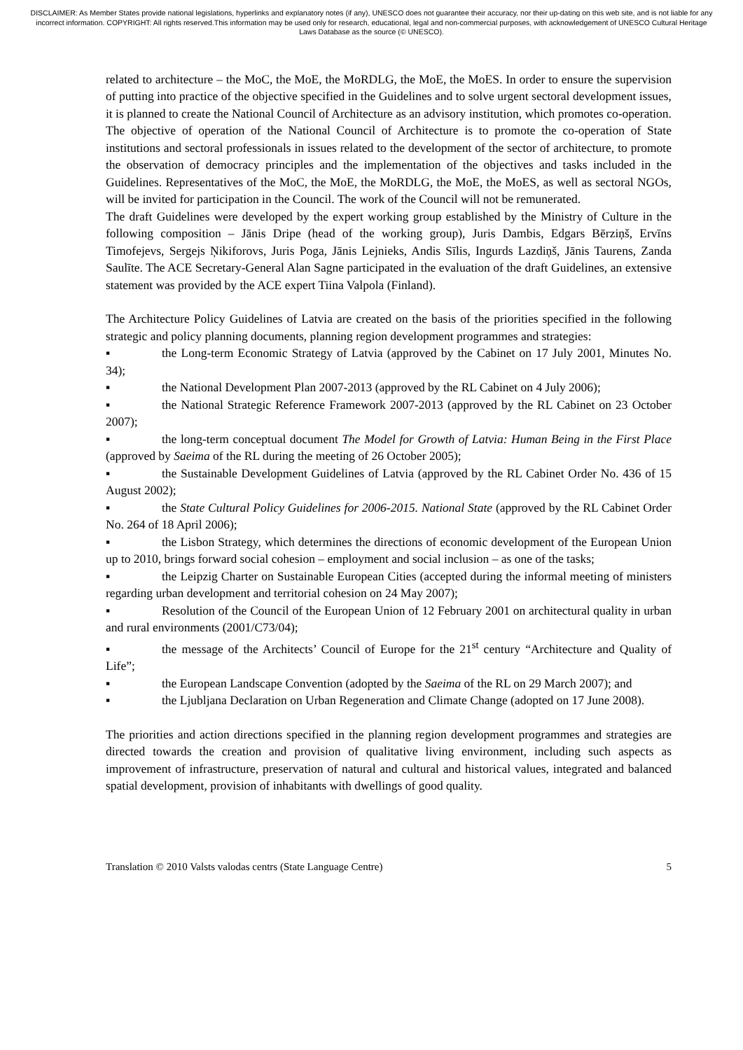DISCLAIMER: As Member States provide national legislations, hyperlinks and explanatory notes (if any), UNESCO does not guarantee their accuracy, nor their up-dating on this web site, and is not liable for any incorrect information. COPYRIGHT: All rights reserved.This information may be used only for research, educational, legal and non-commercial purposes, with acknowledgement of UNESCO Cultural Heritage Laws Database as the source (© UNESCO).
related to architecture – the MoC, the MoE, the MoRDLG, the MoE, the MoES. In order to ensure the supervision of putting into practice of the objective specified in the Guidelines and to solve urgent sectoral development issues, it is planned to create the National Council of Architecture as an advisory institution, which promotes co-operation. The objective of operation of the National Council of Architecture is to promote the co-operation of State institutions and sectoral professionals in issues related to the development of the sector of architecture, to promote the observation of democracy principles and the implementation of the objectives and tasks included in the Guidelines. Representatives of the MoC, the MoE, the MoRDLG, the MoE, the MoES, as well as sectoral NGOs, will be invited for participation in the Council. The work of the Council will not be remunerated.
The draft Guidelines were developed by the expert working group established by the Ministry of Culture in the following composition – Jānis Dripe (head of the working group), Juris Dambis, Edgars Bērziņš, Ervīns Timofejevs, Sergejs Ņikiforovs, Juris Poga, Jānis Lejnieks, Andis Sīlis, Ingurds Lazdiņš, Jānis Taurens, Zanda Saulīte. The ACE Secretary-General Alan Sagne participated in the evaluation of the draft Guidelines, an extensive statement was provided by the ACE expert Tiina Valpola (Finland).
The Architecture Policy Guidelines of Latvia are created on the basis of the priorities specified in the following strategic and policy planning documents, planning region development programmes and strategies:
▪ the Long-term Economic Strategy of Latvia (approved by the Cabinet on 17 July 2001, Minutes No. 34);
▪ the National Development Plan 2007-2013 (approved by the RL Cabinet on 4 July 2006);
▪ the National Strategic Reference Framework 2007-2013 (approved by the RL Cabinet on 23 October 2007);
▪ the long-term conceptual document The Model for Growth of Latvia: Human Being in the First Place (approved by Saeima of the RL during the meeting of 26 October 2005);
▪ the Sustainable Development Guidelines of Latvia (approved by the RL Cabinet Order No. 436 of 15 August 2002);
▪ the State Cultural Policy Guidelines for 2006-2015. National State (approved by the RL Cabinet Order No. 264 of 18 April 2006);
▪ the Lisbon Strategy, which determines the directions of economic development of the European Union up to 2010, brings forward social cohesion – employment and social inclusion – as one of the tasks;
▪ the Leipzig Charter on Sustainable European Cities (accepted during the informal meeting of ministers regarding urban development and territorial cohesion on 24 May 2007);
▪ Resolution of the Council of the European Union of 12 February 2001 on architectural quality in urban and rural environments (2001/C73/04);
▪ the message of the Architects’ Council of Europe for the 21<sup>st</sup> century “Architecture and Quality of Life”;
▪ the European Landscape Convention (adopted by the Saeima of the RL on 29 March 2007); and
▪ the Ljubljana Declaration on Urban Regeneration and Climate Change (adopted on 17 June 2008).
The priorities and action directions specified in the planning region development programmes and strategies are directed towards the creation and provision of qualitative living environment, including such aspects as improvement of infrastructure, preservation of natural and cultural and historical values, integrated and balanced spatial development, provision of inhabitants with dwellings of good quality.
Translation © 2010 Valsts valodas centrs (State Language Centre) 5